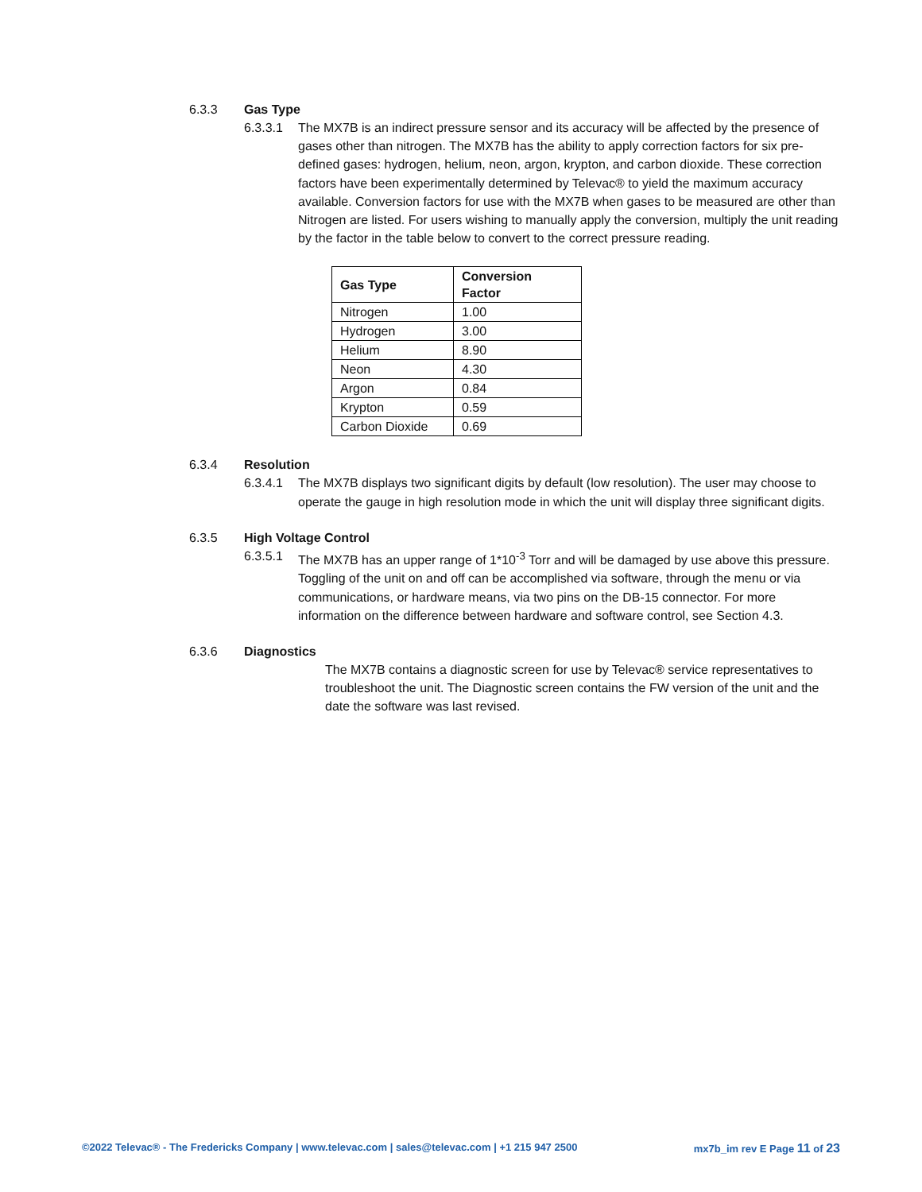6.3.3 Gas Type
6.3.3.1 The MX7B is an indirect pressure sensor and its accuracy will be affected by the presence of gases other than nitrogen. The MX7B has the ability to apply correction factors for six pre-defined gases: hydrogen, helium, neon, argon, krypton, and carbon dioxide. These correction factors have been experimentally determined by Televac® to yield the maximum accuracy available. Conversion factors for use with the MX7B when gases to be measured are other than Nitrogen are listed. For users wishing to manually apply the conversion, multiply the unit reading by the factor in the table below to convert to the correct pressure reading.
| Gas Type | Conversion Factor |
| --- | --- |
| Nitrogen | 1.00 |
| Hydrogen | 3.00 |
| Helium | 8.90 |
| Neon | 4.30 |
| Argon | 0.84 |
| Krypton | 0.59 |
| Carbon Dioxide | 0.69 |
6.3.4 Resolution
6.3.4.1 The MX7B displays two significant digits by default (low resolution). The user may choose to operate the gauge in high resolution mode in which the unit will display three significant digits.
6.3.5 High Voltage Control
6.3.5.1 The MX7B has an upper range of 1*10<sup>-3</sup> Torr and will be damaged by use above this pressure. Toggling of the unit on and off can be accomplished via software, through the menu or via communications, or hardware means, via two pins on the DB-15 connector. For more information on the difference between hardware and software control, see Section 4.3.
6.3.6 Diagnostics
The MX7B contains a diagnostic screen for use by Televac® service representatives to troubleshoot the unit. The Diagnostic screen contains the FW version of the unit and the date the software was last revised.
©2022 Televac® - The Fredericks Company | www.televac.com | sales@televac.com | +1 215 947 2500 mx7b_im rev E Page 11 of 23